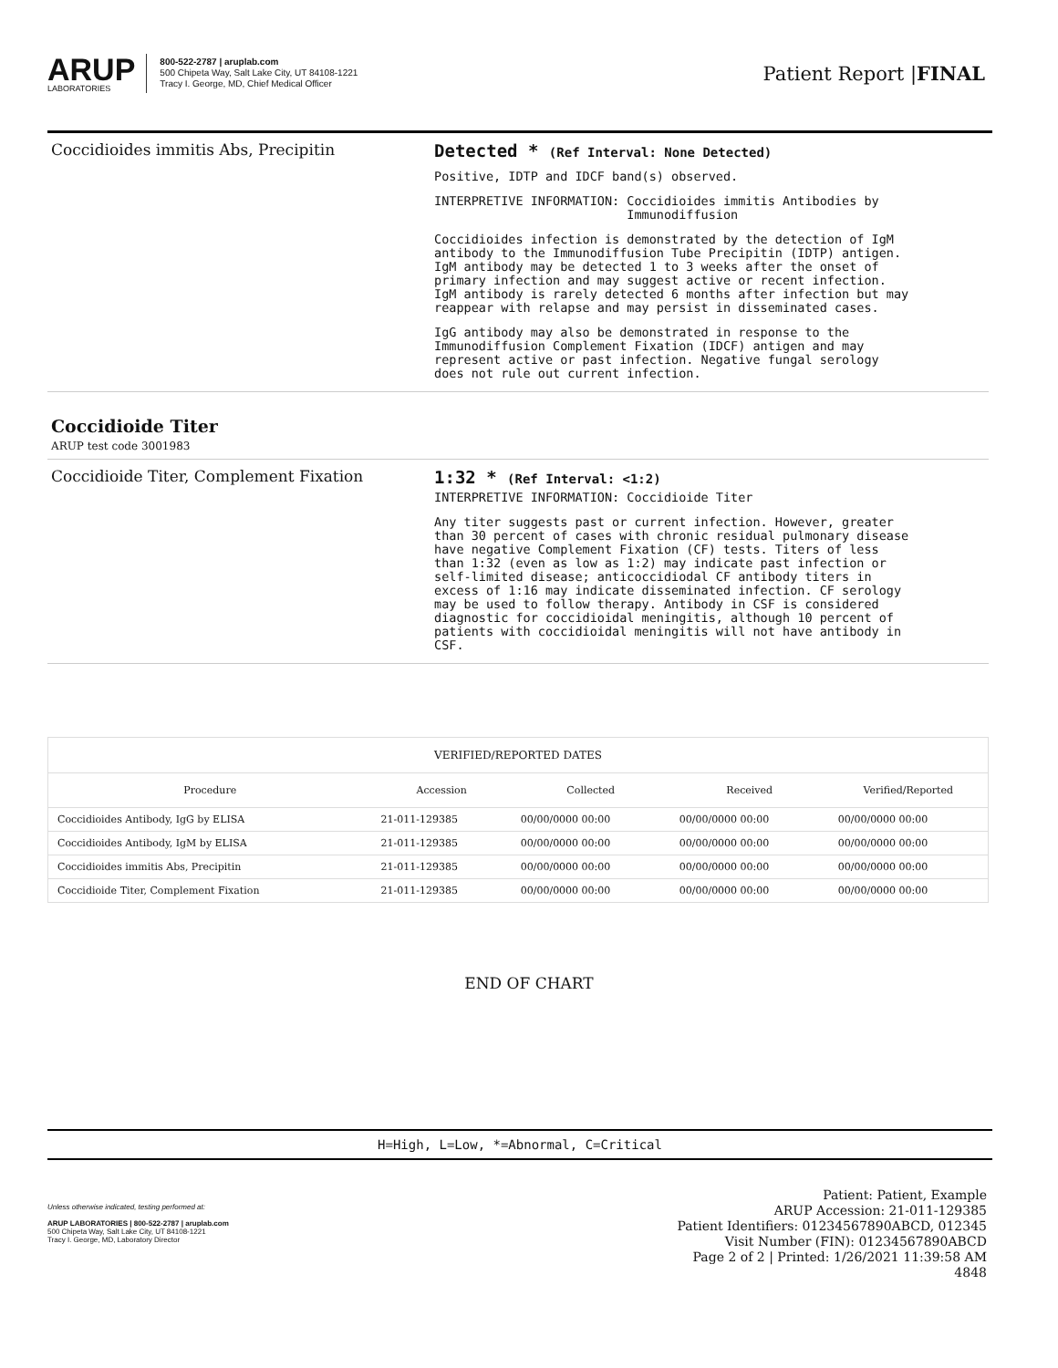ARUP
LABORATORIES
800-522-2787 | aruplab.com
500 Chipeta Way, Salt Lake City, UT 84108-1221
Tracy I. George, MD, Chief Medical Officer
Patient Report |FINAL
Coccidioides immitis Abs, Precipitin Detected * (Ref Interval: None Detected)
Positive, IDTP and IDCF band(s) observed.
INTERPRETIVE INFORMATION: Coccidioides immitis Antibodies by Immunodiffusion
Coccidioides infection is demonstrated by the detection of IgM antibody to the Immunodiffusion Tube Precipitin (IDTP) antigen. IgM antibody may be detected 1 to 3 weeks after the onset of primary infection and may suggest active or recent infection. IgM antibody is rarely detected 6 months after infection but may reappear with relapse and may persist in disseminated cases.
IgG antibody may also be demonstrated in response to the Immunodiffusion Complement Fixation (IDCF) antigen and may represent active or past infection. Negative fungal serology does not rule out current infection.
Coccidioide Titer
ARUP test code 3001983
Coccidioide Titer, Complement Fixation 1:32 * (Ref Interval: <1:2)
INTERPRETIVE INFORMATION: Coccidioide Titer
Any titer suggests past or current infection. However, greater than 30 percent of cases with chronic residual pulmonary disease have negative Complement Fixation (CF) tests. Titers of less than 1:32 (even as low as 1:2) may indicate past infection or self-limited disease; anticoccidiodal CF antibody titers in excess of 1:16 may indicate disseminated infection. CF serology may be used to follow therapy. Antibody in CSF is considered diagnostic for coccidioidal meningitis, although 10 percent of patients with coccidioidal meningitis will not have antibody in CSF.
| VERIFIED/REPORTED DATES | | | | |
| --- | --- | --- | --- | --- |
| Procedure | Accession | Collected | Received | Verified/Reported |
| Coccidioides Antibody, IgG by ELISA | 21-011-129385 | 00/00/0000 00:00 | 00/00/0000 00:00 | 00/00/0000 00:00 |
| Coccidioides Antibody, IgM by ELISA | 21-011-129385 | 00/00/0000 00:00 | 00/00/0000 00:00 | 00/00/0000 00:00 |
| Coccidioides immitis Abs, Precipitin | 21-011-129385 | 00/00/0000 00:00 | 00/00/0000 00:00 | 00/00/0000 00:00 |
| Coccidioide Titer, Complement Fixation | 21-011-129385 | 00/00/0000 00:00 | 00/00/0000 00:00 | 00/00/0000 00:00 |
END OF CHART
H=High, L=Low, *=Abnormal, C=Critical
Unless otherwise indicated, testing performed at:
ARUP LABORATORIES | 800-522-2787 | aruplab.com
500 Chipeta Way, Salt Lake City, UT 84108-1221
Tracy I. George, MD, Laboratory Director
Patient: Patient, Example
ARUP Accession: 21-011-129385
Patient Identifiers: 01234567890ABCD, 012345
Visit Number (FIN): 01234567890ABCD
Page 2 of 2 | Printed: 1/26/2021 11:39:58 AM
4848